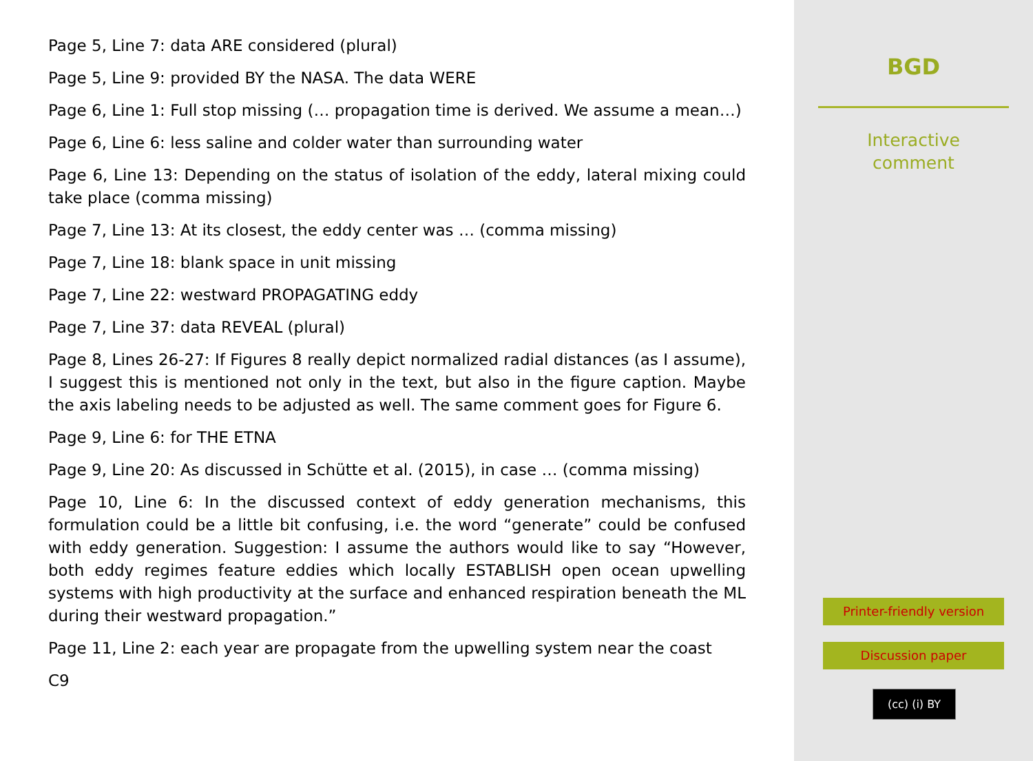Page 5, Line 7: data ARE considered (plural)
Page 5, Line 9: provided BY the NASA. The data WERE
Page 6, Line 1: Full stop missing (… propagation time is derived. We assume a mean…)
Page 6, Line 6: less saline and colder water than surrounding water
Page 6, Line 13: Depending on the status of isolation of the eddy, lateral mixing could take place (comma missing)
Page 7, Line 13: At its closest, the eddy center was … (comma missing)
Page 7, Line 18: blank space in unit missing
Page 7, Line 22: westward PROPAGATING eddy
Page 7, Line 37: data REVEAL (plural)
Page 8, Lines 26-27: If Figures 8 really depict normalized radial distances (as I assume), I suggest this is mentioned not only in the text, but also in the figure caption. Maybe the axis labeling needs to be adjusted as well. The same comment goes for Figure 6.
Page 9, Line 6: for THE ETNA
Page 9, Line 20: As discussed in Schütte et al. (2015), in case … (comma missing)
Page 10, Line 6: In the discussed context of eddy generation mechanisms, this formulation could be a little bit confusing, i.e. the word “generate” could be confused with eddy generation. Suggestion: I assume the authors would like to say “However, both eddy regimes feature eddies which locally ESTABLISH open ocean upwelling systems with high productivity at the surface and enhanced respiration beneath the ML during their westward propagation.”
Page 11, Line 2: each year are propagate from the upwelling system near the coast
C9
BGD
Interactive
comment
Printer-friendly version
Discussion paper
(cc) (i) BY